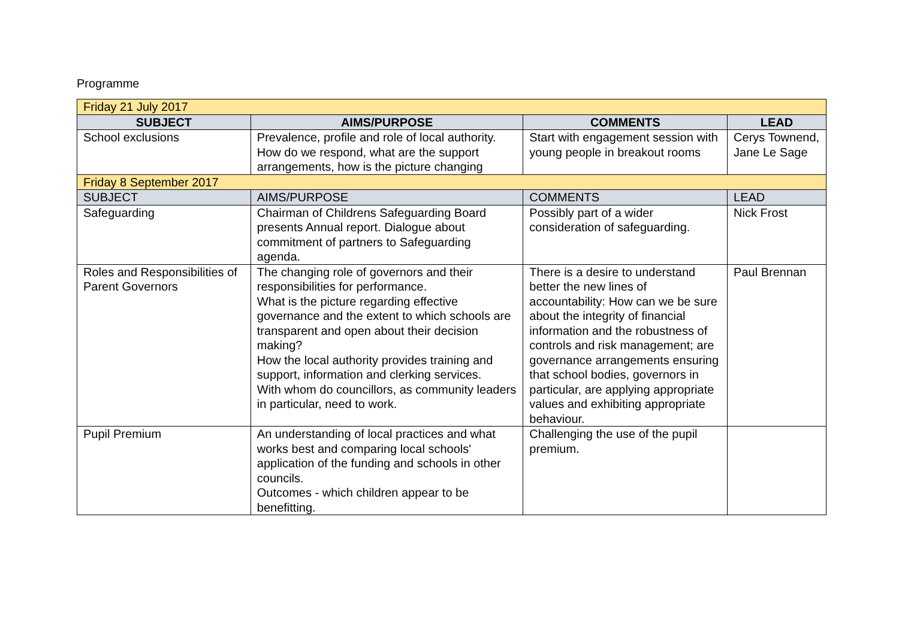Programme
| Friday 21 July 2017 | | | |
| SUBJECT | AIMS/PURPOSE | COMMENTS | LEAD |
| School exclusions | Prevalence, profile and role of local authority. How do we respond, what are the support arrangements, how is the picture changing | Start with engagement session with young people in breakout rooms | Cerys Townend, Jane Le Sage |
| Friday 8 September 2017 | | | |
| SUBJECT | AIMS/PURPOSE | COMMENTS | LEAD |
| Safeguarding | Chairman of Childrens Safeguarding Board presents Annual report. Dialogue about commitment of partners to Safeguarding agenda. | Possibly part of a wider consideration of safeguarding. | Nick Frost |
| Roles and Responsibilities of Parent Governors | The changing role of governors and their responsibilities for performance. What is the picture regarding effective governance and the extent to which schools are transparent and open about their decision making? How the local authority provides training and support, information and clerking services. With whom do councillors, as community leaders in particular, need to work. | There is a desire to understand better the new lines of accountability: How can we be sure about the integrity of financial information and the robustness of controls and risk management; are governance arrangements ensuring that school bodies, governors in particular, are applying appropriate values and exhibiting appropriate behaviour. | Paul Brennan |
| Pupil Premium | An understanding of local practices and what works best and comparing local schools' application of the funding and schools in other councils. Outcomes - which children appear to be benefitting. | Challenging the use of the pupil premium. | |